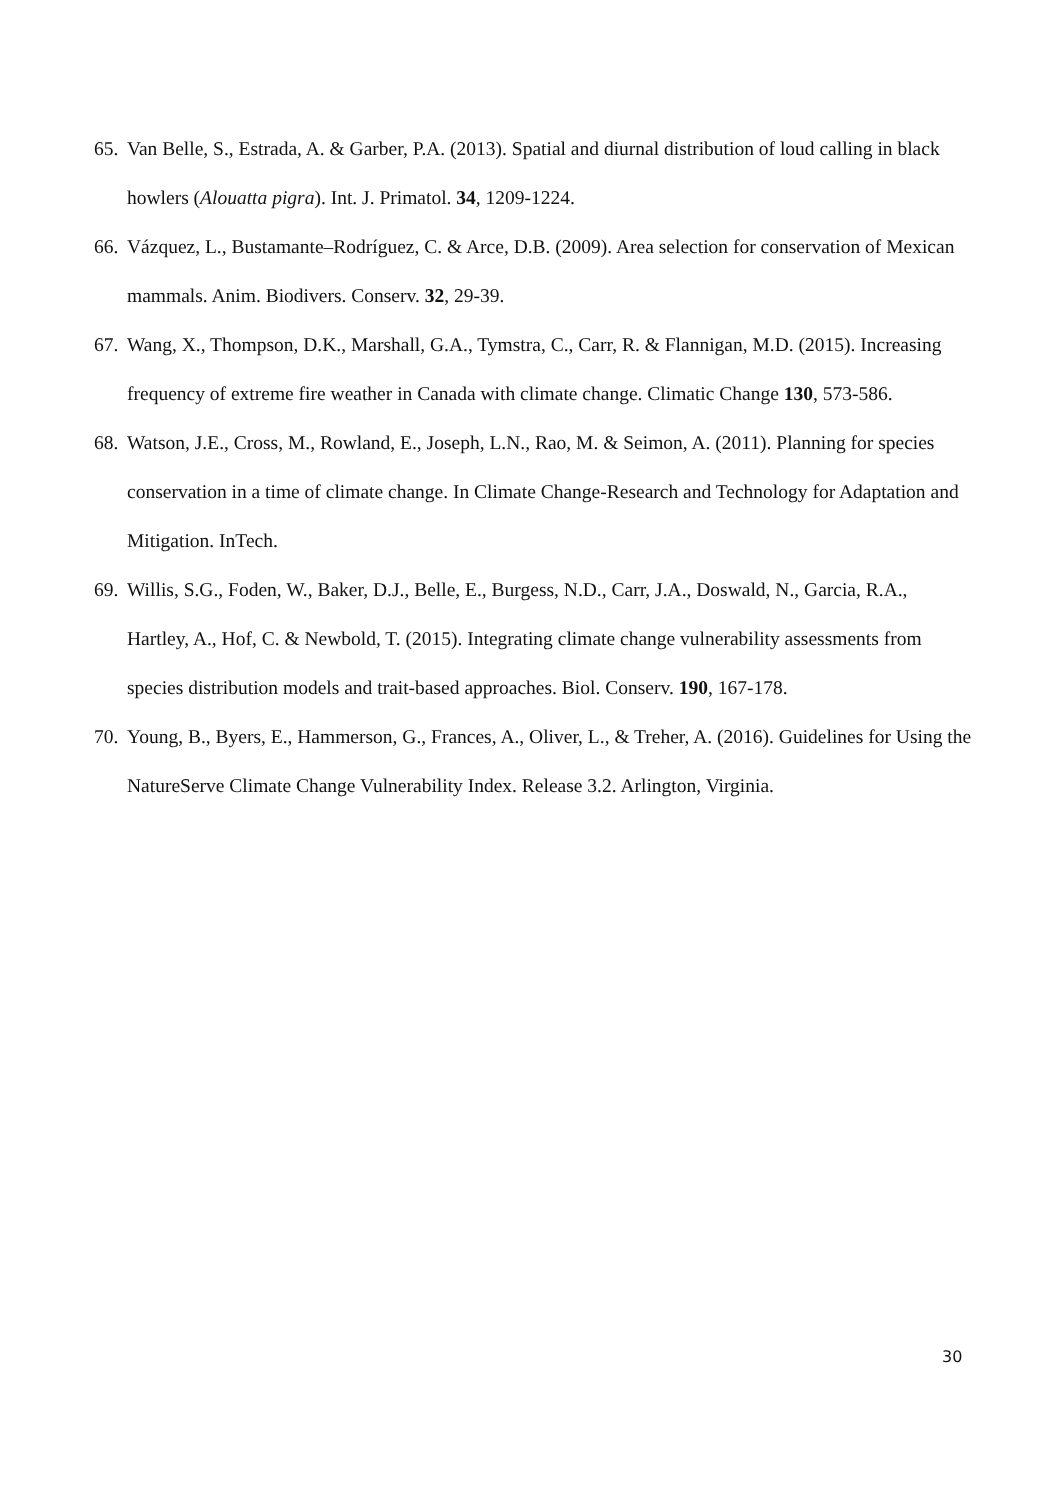65. Van Belle, S., Estrada, A. & Garber, P.A. (2013). Spatial and diurnal distribution of loud calling in black howlers (Alouatta pigra). Int. J. Primatol. 34, 1209-1224.
66. Vázquez, L., Bustamante–Rodríguez, C. & Arce, D.B. (2009). Area selection for conservation of Mexican mammals. Anim. Biodivers. Conserv. 32, 29-39.
67. Wang, X., Thompson, D.K., Marshall, G.A., Tymstra, C., Carr, R. & Flannigan, M.D. (2015). Increasing frequency of extreme fire weather in Canada with climate change. Climatic Change 130, 573-586.
68. Watson, J.E., Cross, M., Rowland, E., Joseph, L.N., Rao, M. & Seimon, A. (2011). Planning for species conservation in a time of climate change. In Climate Change-Research and Technology for Adaptation and Mitigation. InTech.
69. Willis, S.G., Foden, W., Baker, D.J., Belle, E., Burgess, N.D., Carr, J.A., Doswald, N., Garcia, R.A., Hartley, A., Hof, C. & Newbold, T. (2015). Integrating climate change vulnerability assessments from species distribution models and trait-based approaches. Biol. Conserv. 190, 167-178.
70. Young, B., Byers, E., Hammerson, G., Frances, A., Oliver, L., & Treher, A. (2016). Guidelines for Using the NatureServe Climate Change Vulnerability Index. Release 3.2. Arlington, Virginia.
30